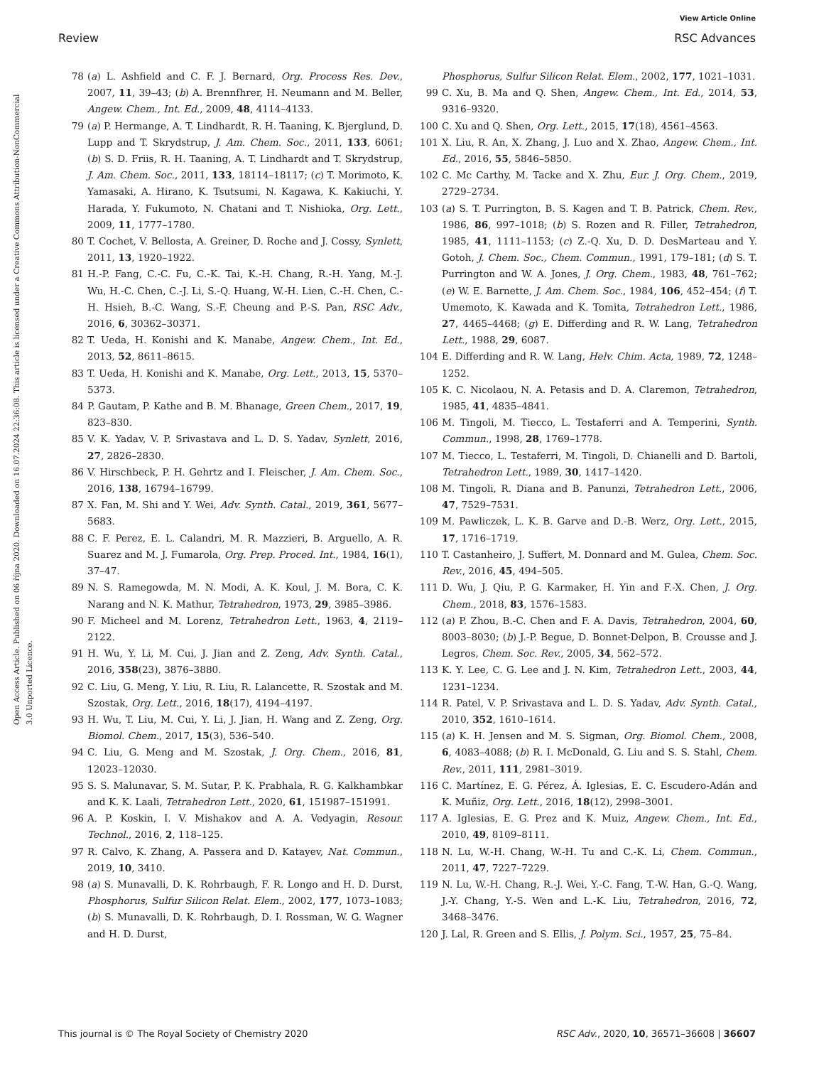View Article Online
Review RSC Advances
Open Access Article. Published on 06 října 2020. Downloaded on 16.07.2024 22:36:08. This article is licensed under a Creative Commons Attribution-NonCommercial 3.0 Unported Licence.
78 (a) L. Ashfield and C. F. J. Bernard, Org. Process Res. Dev., 2007, 11, 39–43; (b) A. Brennfhrer, H. Neumann and M. Beller, Angew. Chem., Int. Ed., 2009, 48, 4114–4133.
79 (a) P. Hermange, A. T. Lindhardt, R. H. Taaning, K. Bjerglund, D. Lupp and T. Skrydstrup, J. Am. Chem. Soc., 2011, 133, 6061; (b) S. D. Friis, R. H. Taaning, A. T. Lindhardt and T. Skrydstrup, J. Am. Chem. Soc., 2011, 133, 18114–18117; (c) T. Morimoto, K. Yamasaki, A. Hirano, K. Tsutsumi, N. Kagawa, K. Kakiuchi, Y. Harada, Y. Fukumoto, N. Chatani and T. Nishioka, Org. Lett., 2009, 11, 1777–1780.
80 T. Cochet, V. Bellosta, A. Greiner, D. Roche and J. Cossy, Synlett, 2011, 13, 1920–1922.
81 H.-P. Fang, C.-C. Fu, C.-K. Tai, K.-H. Chang, R.-H. Yang, M.-J. Wu, H.-C. Chen, C.-J. Li, S.-Q. Huang, W.-H. Lien, C.-H. Chen, C.-H. Hsieh, B.-C. Wang, S.-F. Cheung and P.-S. Pan, RSC Adv., 2016, 6, 30362–30371.
82 T. Ueda, H. Konishi and K. Manabe, Angew. Chem., Int. Ed., 2013, 52, 8611–8615.
83 T. Ueda, H. Konishi and K. Manabe, Org. Lett., 2013, 15, 5370–5373.
84 P. Gautam, P. Kathe and B. M. Bhanage, Green Chem., 2017, 19, 823–830.
85 V. K. Yadav, V. P. Srivastava and L. D. S. Yadav, Synlett, 2016, 27, 2826–2830.
86 V. Hirschbeck, P. H. Gehrtz and I. Fleischer, J. Am. Chem. Soc., 2016, 138, 16794–16799.
87 X. Fan, M. Shi and Y. Wei, Adv. Synth. Catal., 2019, 361, 5677–5683.
88 C. F. Perez, E. L. Calandri, M. R. Mazzieri, B. Arguello, A. R. Suarez and M. J. Fumarola, Org. Prep. Proced. Int., 1984, 16(1), 37–47.
89 N. S. Ramegowda, M. N. Modi, A. K. Koul, J. M. Bora, C. K. Narang and N. K. Mathur, Tetrahedron, 1973, 29, 3985–3986.
90 F. Micheel and M. Lorenz, Tetrahedron Lett., 1963, 4, 2119–2122.
91 H. Wu, Y. Li, M. Cui, J. Jian and Z. Zeng, Adv. Synth. Catal., 2016, 358(23), 3876–3880.
92 C. Liu, G. Meng, Y. Liu, R. Liu, R. Lalancette, R. Szostak and M. Szostak, Org. Lett., 2016, 18(17), 4194–4197.
93 H. Wu, T. Liu, M. Cui, Y. Li, J. Jian, H. Wang and Z. Zeng, Org. Biomol. Chem., 2017, 15(3), 536–540.
94 C. Liu, G. Meng and M. Szostak, J. Org. Chem., 2016, 81, 12023–12030.
95 S. S. Malunavar, S. M. Sutar, P. K. Prabhala, R. G. Kalkhambkar and K. K. Laali, Tetrahedron Lett., 2020, 61, 151987–151991.
96 A. P. Koskin, I. V. Mishakov and A. A. Vedyagin, Resour. Technol., 2016, 2, 118–125.
97 R. Calvo, K. Zhang, A. Passera and D. Katayev, Nat. Commun., 2019, 10, 3410.
98 (a) S. Munavalli, D. K. Rohrbaugh, F. R. Longo and H. D. Durst, Phosphorus, Sulfur Silicon Relat. Elem., 2002, 177, 1073–1083; (b) S. Munavalli, D. K. Rohrbaugh, D. I. Rossman, W. G. Wagner and H. D. Durst,
Phosphorus, Sulfur Silicon Relat. Elem., 2002, 177, 1021–1031.
99 C. Xu, B. Ma and Q. Shen, Angew. Chem., Int. Ed., 2014, 53, 9316–9320.
100 C. Xu and Q. Shen, Org. Lett., 2015, 17(18), 4561–4563.
101 X. Liu, R. An, X. Zhang, J. Luo and X. Zhao, Angew. Chem., Int. Ed., 2016, 55, 5846–5850.
102 C. Mc Carthy, M. Tacke and X. Zhu, Eur. J. Org. Chem., 2019, 2729–2734.
103 (a) S. T. Purrington, B. S. Kagen and T. B. Patrick, Chem. Rev., 1986, 86, 997–1018; (b) S. Rozen and R. Filler, Tetrahedron, 1985, 41, 1111–1153; (c) Z.-Q. Xu, D. D. DesMarteau and Y. Gotoh, J. Chem. Soc., Chem. Commun., 1991, 179–181; (d) S. T. Purrington and W. A. Jones, J. Org. Chem., 1983, 48, 761–762; (e) W. E. Barnette, J. Am. Chem. Soc., 1984, 106, 452–454; (f) T. Umemoto, K. Kawada and K. Tomita, Tetrahedron Lett., 1986, 27, 4465–4468; (g) E. Differding and R. W. Lang, Tetrahedron Lett., 1988, 29, 6087.
104 E. Differding and R. W. Lang, Helv. Chim. Acta, 1989, 72, 1248–1252.
105 K. C. Nicolaou, N. A. Petasis and D. A. Claremon, Tetrahedron, 1985, 41, 4835–4841.
106 M. Tingoli, M. Tiecco, L. Testaferri and A. Temperini, Synth. Commun., 1998, 28, 1769–1778.
107 M. Tiecco, L. Testaferri, M. Tingoli, D. Chianelli and D. Bartoli, Tetrahedron Lett., 1989, 30, 1417–1420.
108 M. Tingoli, R. Diana and B. Panunzi, Tetrahedron Lett., 2006, 47, 7529–7531.
109 M. Pawliczek, L. K. B. Garve and D.-B. Werz, Org. Lett., 2015, 17, 1716–1719.
110 T. Castanheiro, J. Suffert, M. Donnard and M. Gulea, Chem. Soc. Rev., 2016, 45, 494–505.
111 D. Wu, J. Qiu, P. G. Karmaker, H. Yin and F.-X. Chen, J. Org. Chem., 2018, 83, 1576–1583.
112 (a) P. Zhou, B.-C. Chen and F. A. Davis, Tetrahedron, 2004, 60, 8003–8030; (b) J.-P. Begue, D. Bonnet-Delpon, B. Crousse and J. Legros, Chem. Soc. Rev., 2005, 34, 562–572.
113 K. Y. Lee, C. G. Lee and J. N. Kim, Tetrahedron Lett., 2003, 44, 1231–1234.
114 R. Patel, V. P. Srivastava and L. D. S. Yadav, Adv. Synth. Catal., 2010, 352, 1610–1614.
115 (a) K. H. Jensen and M. S. Sigman, Org. Biomol. Chem., 2008, 6, 4083–4088; (b) R. I. McDonald, G. Liu and S. S. Stahl, Chem. Rev., 2011, 111, 2981–3019.
116 C. Martínez, E. G. Pérez, Á. Iglesias, E. C. Escudero-Adán and K. Muñiz, Org. Lett., 2016, 18(12), 2998–3001.
117 A. Iglesias, E. G. Prez and K. Muiz, Angew. Chem., Int. Ed., 2010, 49, 8109–8111.
118 N. Lu, W.-H. Chang, W.-H. Tu and C.-K. Li, Chem. Commun., 2011, 47, 7227–7229.
119 N. Lu, W.-H. Chang, R.-J. Wei, Y.-C. Fang, T.-W. Han, G.-Q. Wang, J.-Y. Chang, Y.-S. Wen and L.-K. Liu, Tetrahedron, 2016, 72, 3468–3476.
120 J. Lal, R. Green and S. Ellis, J. Polym. Sci., 1957, 25, 75–84.
This journal is © The Royal Society of Chemistry 2020 RSC Adv., 2020, 10, 36571–36608 | 36607